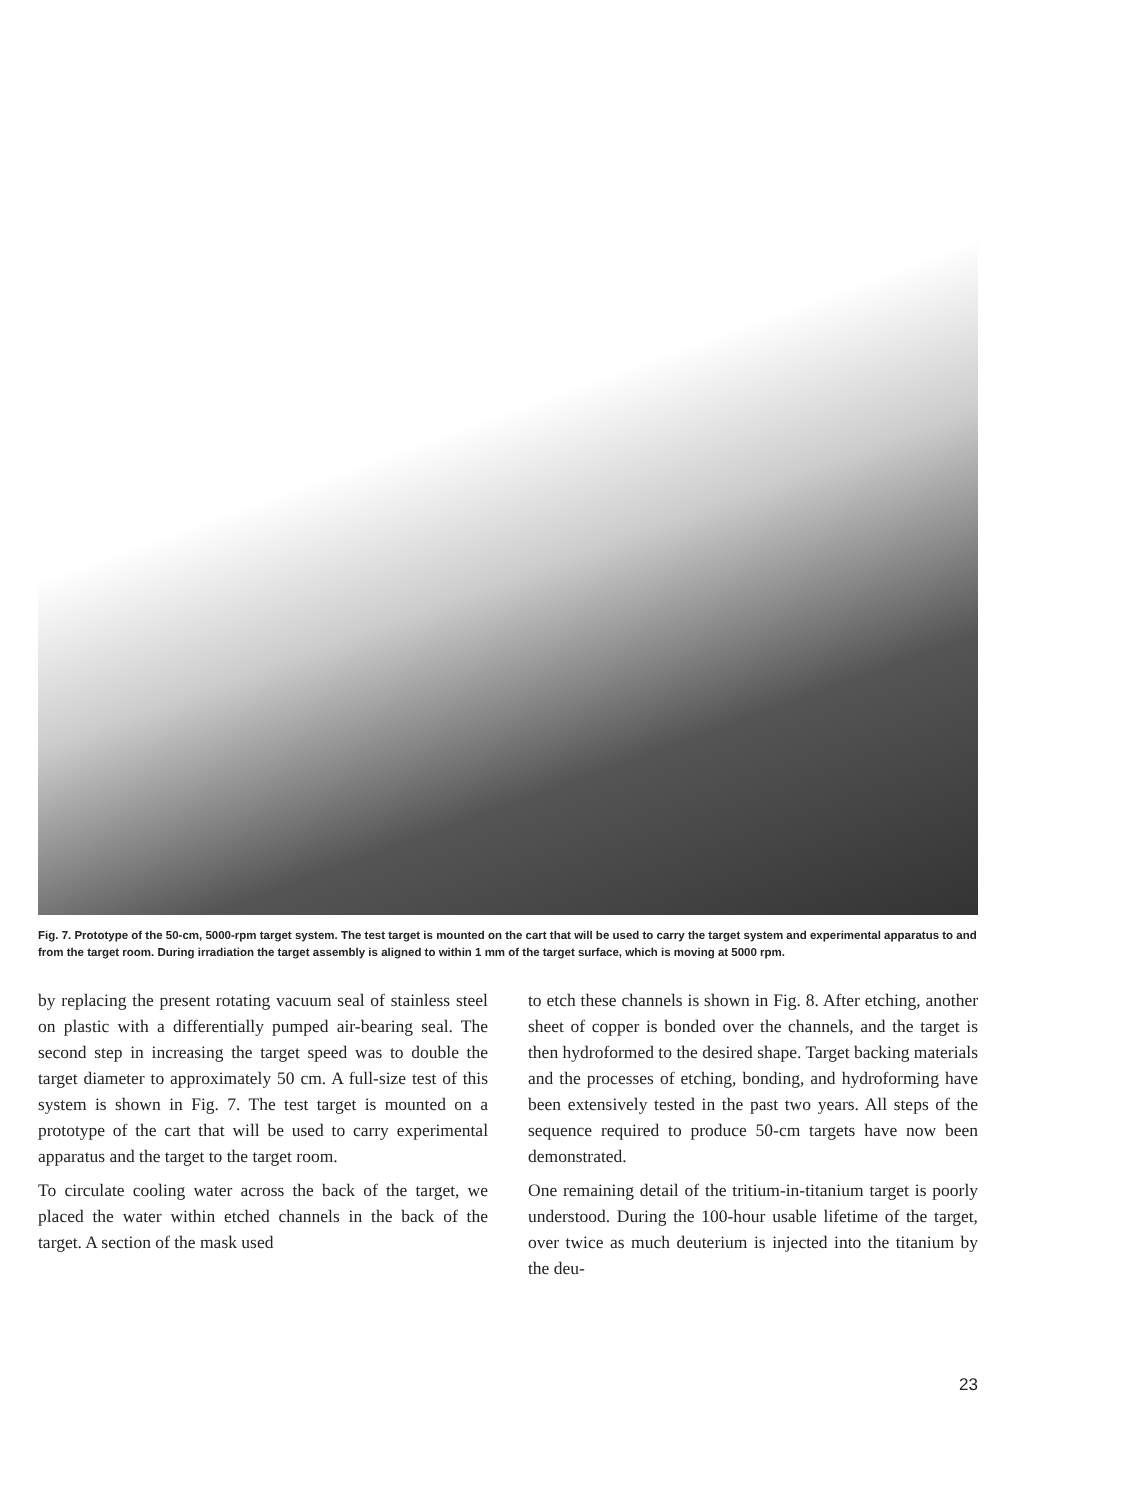Fig. 7. Prototype of the 50-cm, 5000-rpm target system. The test target is mounted on the cart that will be used to carry the target system and experimental apparatus to and from the target room. During irradiation the target assembly is aligned to within 1 mm of the target surface, which is moving at 5000 rpm.
by replacing the present rotating vacuum seal of stainless steel on plastic with a differentially pumped air-bearing seal. The second step in increasing the target speed was to double the target diameter to approximately 50 cm. A full-size test of this system is shown in Fig. 7. The test target is mounted on a prototype of the cart that will be used to carry experimental apparatus and the target to the target room.
To circulate cooling water across the back of the target, we placed the water within etched channels in the back of the target. A section of the mask used
to etch these channels is shown in Fig. 8. After etching, another sheet of copper is bonded over the channels, and the target is then hydroformed to the desired shape. Target backing materials and the processes of etching, bonding, and hydroforming have been extensively tested in the past two years. All steps of the sequence required to produce 50-cm targets have now been demonstrated.
One remaining detail of the tritium-in-titanium target is poorly understood. During the 100-hour usable lifetime of the target, over twice as much deuterium is injected into the titanium by the deu-
23